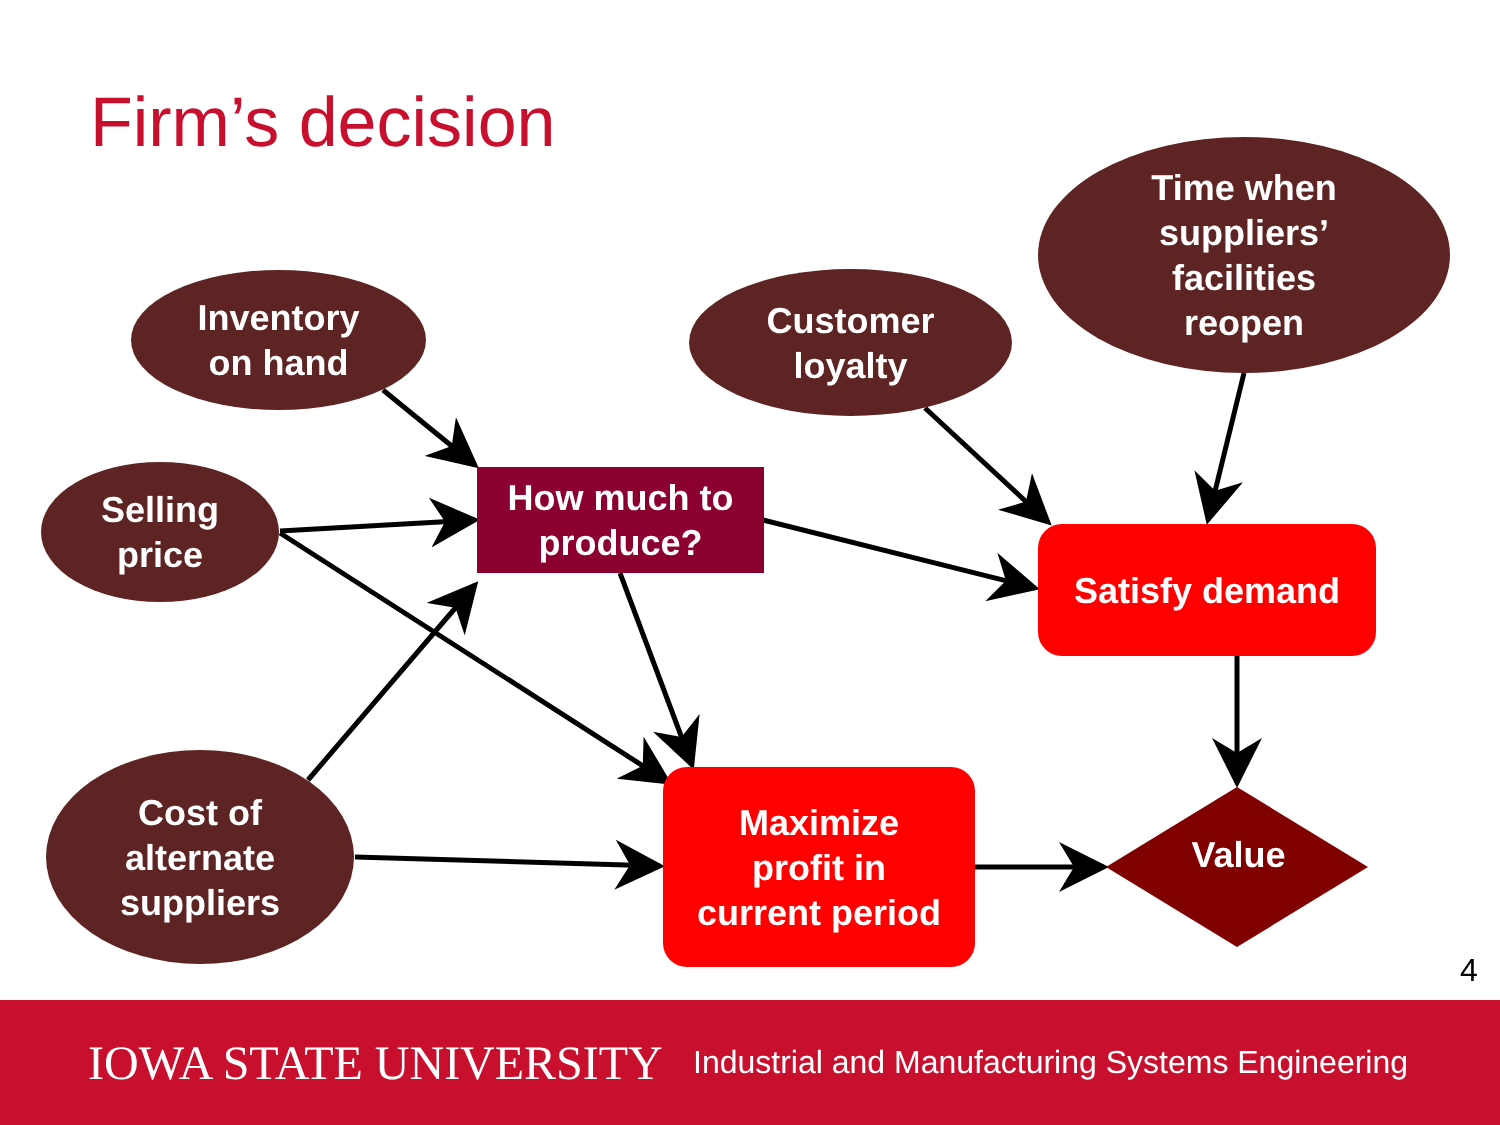Firm’s decision
Inventory
on hand
Selling
price
Cost of
alternate
suppliers
Customer
loyalty
Time when
suppliers’
facilities
reopen
How much to
produce?
Satisfy demand
Maximize
profit in
current period
Value
4
IOWA STATE UNIVERSITY
Industrial and Manufacturing Systems Engineering